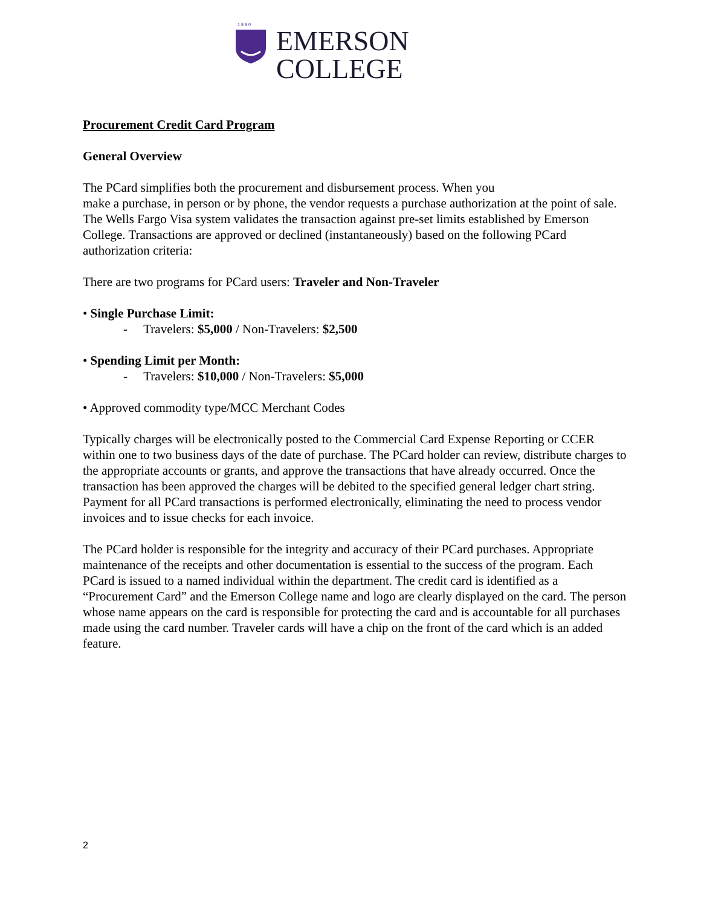1 8 8 0
EMERSON
COLLEGE
Procurement Credit Card Program
General Overview
The PCard simplifies both the procurement and disbursement process. When you
make a purchase, in person or by phone, the vendor requests a purchase authorization at the point of sale. The Wells Fargo Visa system validates the transaction against pre-set limits established by Emerson College. Transactions are approved or declined (instantaneously) based on the following PCard authorization criteria:
There are two programs for PCard users: Traveler and Non-Traveler
• Single Purchase Limit:
- Travelers: $5,000 / Non-Travelers: $2,500
• Spending Limit per Month:
- Travelers: $10,000 / Non-Travelers: $5,000
• Approved commodity type/MCC Merchant Codes
Typically charges will be electronically posted to the Commercial Card Expense Reporting or CCER within one to two business days of the date of purchase. The PCard holder can review, distribute charges to the appropriate accounts or grants, and approve the transactions that have already occurred. Once the transaction has been approved the charges will be debited to the specified general ledger chart string. Payment for all PCard transactions is performed electronically, eliminating the need to process vendor invoices and to issue checks for each invoice.
The PCard holder is responsible for the integrity and accuracy of their PCard purchases. Appropriate maintenance of the receipts and other documentation is essential to the success of the program. Each PCard is issued to a named individual within the department. The credit card is identified as a “Procurement Card” and the Emerson College name and logo are clearly displayed on the card. The person whose name appears on the card is responsible for protecting the card and is accountable for all purchases made using the card number. Traveler cards will have a chip on the front of the card which is an added feature.
2